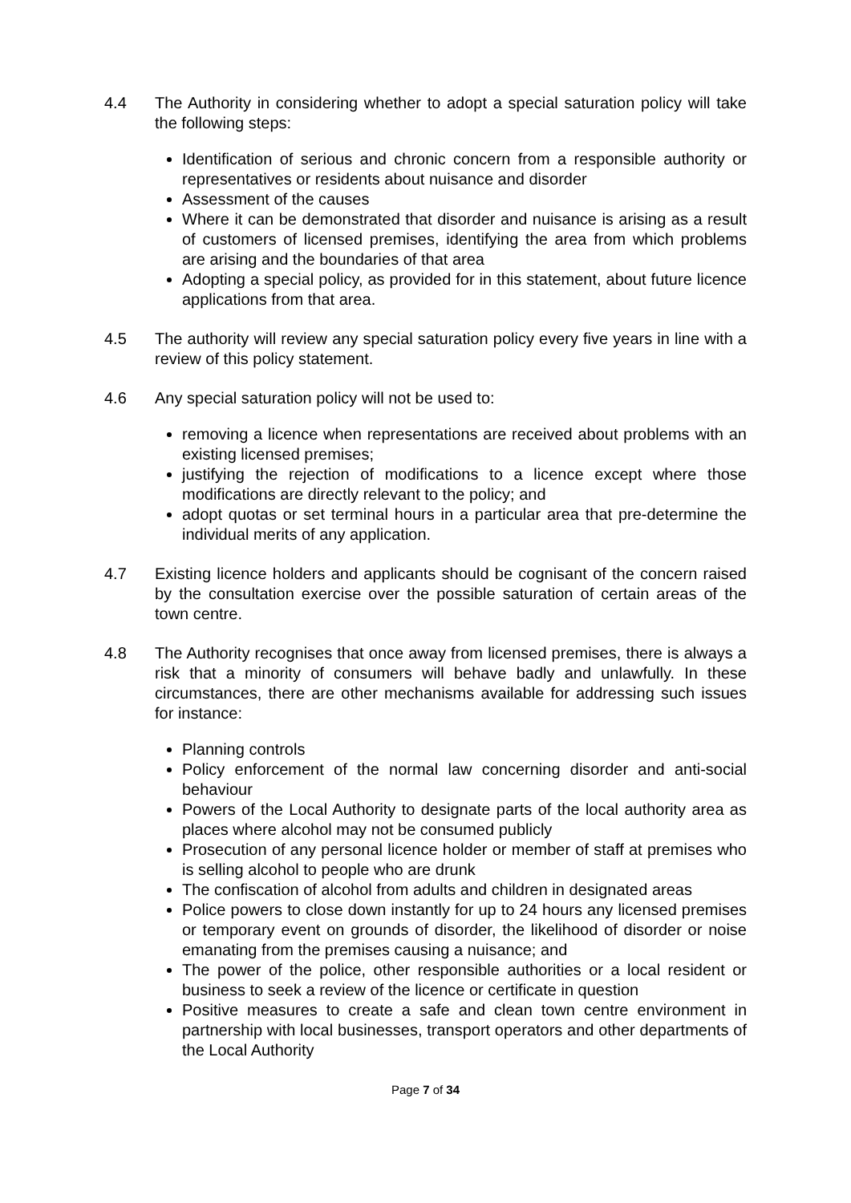4.4 The Authority in considering whether to adopt a special saturation policy will take the following steps:
Identification of serious and chronic concern from a responsible authority or representatives or residents about nuisance and disorder
Assessment of the causes
Where it can be demonstrated that disorder and nuisance is arising as a result of customers of licensed premises, identifying the area from which problems are arising and the boundaries of that area
Adopting a special policy, as provided for in this statement, about future licence applications from that area.
4.5 The authority will review any special saturation policy every five years in line with a review of this policy statement.
4.6 Any special saturation policy will not be used to:
removing a licence when representations are received about problems with an existing licensed premises;
justifying the rejection of modifications to a licence except where those modifications are directly relevant to the policy; and
adopt quotas or set terminal hours in a particular area that pre-determine the individual merits of any application.
4.7 Existing licence holders and applicants should be cognisant of the concern raised by the consultation exercise over the possible saturation of certain areas of the town centre.
4.8 The Authority recognises that once away from licensed premises, there is always a risk that a minority of consumers will behave badly and unlawfully. In these circumstances, there are other mechanisms available for addressing such issues for instance:
Planning controls
Policy enforcement of the normal law concerning disorder and anti-social behaviour
Powers of the Local Authority to designate parts of the local authority area as places where alcohol may not be consumed publicly
Prosecution of any personal licence holder or member of staff at premises who is selling alcohol to people who are drunk
The confiscation of alcohol from adults and children in designated areas
Police powers to close down instantly for up to 24 hours any licensed premises or temporary event on grounds of disorder, the likelihood of disorder or noise emanating from the premises causing a nuisance; and
The power of the police, other responsible authorities or a local resident or business to seek a review of the licence or certificate in question
Positive measures to create a safe and clean town centre environment in partnership with local businesses, transport operators and other departments of the Local Authority
Page 7 of 34